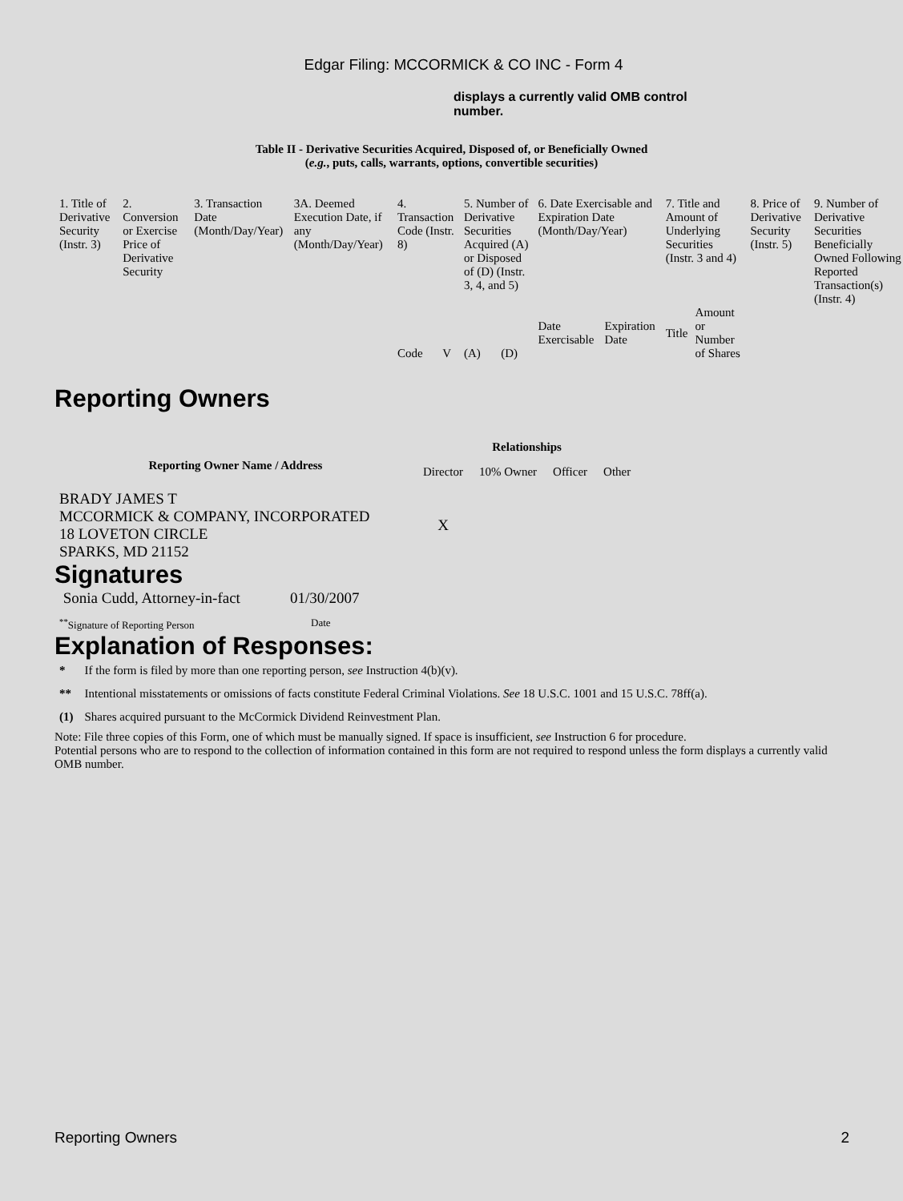Edgar Filing: MCCORMICK & CO INC - Form 4
displays a currently valid OMB control number.
Table II - Derivative Securities Acquired, Disposed of, or Beneficially Owned
(e.g., puts, calls, warrants, options, convertible securities)
| 1. Title of Derivative Security (Instr. 3) | 2. Conversion or Exercise Price of Derivative Security | 3. Transaction Date (Month/Day/Year) | 3A. Deemed Execution Date, if any (Month/Day/Year) | 4. Transaction Code (Instr. 8) | | 5. Number of Derivative Securities Acquired (A) or Disposed of (D) (Instr. 3, 4, and 5) | | 6. Date Exercisable and Expiration Date (Month/Day/Year) | | 7. Title and Amount of Underlying Securities (Instr. 3 and 4) | | 8. Price of Derivative Security (Instr. 5) | 9. Number of Derivative Securities Beneficially Owned Following Reported Transaction(s) (Instr. 4) |
| | | | | Code | V | (A) | (D) | Date Exercisable | Expiration Date | Title | Amount or Number of Shares | | |
Reporting Owners
| Reporting Owner Name / Address | Relationships | | | |
| --- | --- | --- | --- | --- |
| | Director | 10% Owner | Officer | Other |
| BRADY JAMES T MCCORMICK & COMPANY, INCORPORATED 18 LOVETON CIRCLE SPARKS, MD 21152 | X | | | |
Signatures
| Sonia Cudd, Attorney-in-fact | 01/30/2007 |
| <sup>**</sup> Signature of Reporting Person | Date |
Explanation of Responses:
| * | If the form is filed by more than one reporting person, see Instruction 4(b)(v). |
| ** | Intentional misstatements or omissions of facts constitute Federal Criminal Violations. See 18 U.S.C. 1001 and 15 U.S.C. 78ff(a). |
| (1) | Shares acquired pursuant to the McCormick Dividend Reinvestment Plan. |
Note: File three copies of this Form, one of which must be manually signed. If space is insufficient, see Instruction 6 for procedure.
Potential persons who are to respond to the collection of information contained in this form are not required to respond unless the form displays a currently valid OMB number.
Reporting Owners 2